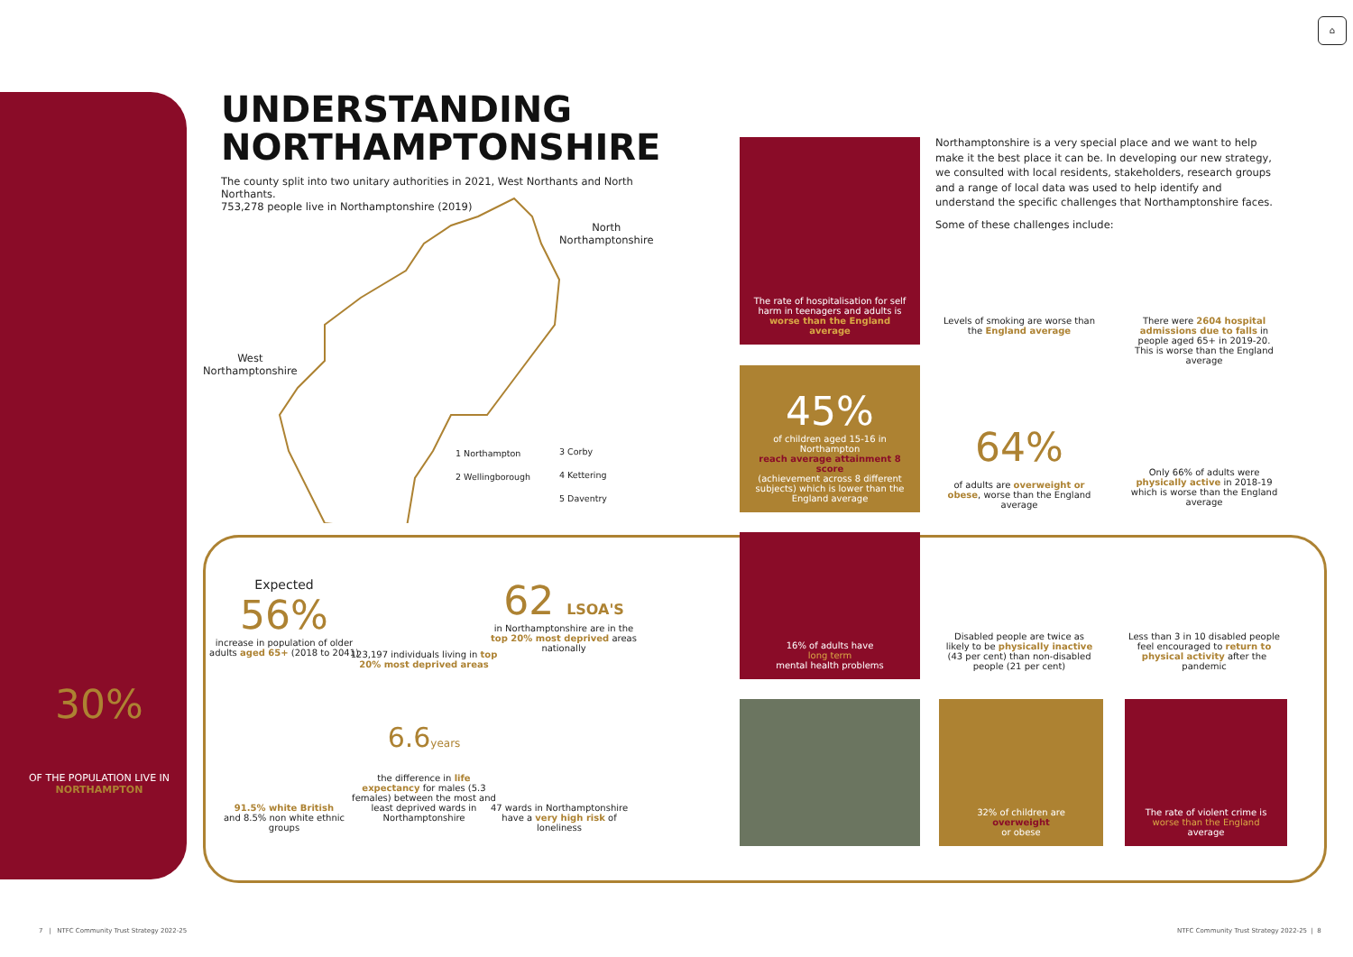⌂
UNDERSTANDING NORTHAMPTONSHIRE
The county split into two unitary authorities in 2021, West Northants and North Northants.
753,278 people live in Northamptonshire (2019)
North
Northamptonshire
West
Northamptonshire
1 Northampton
2 Wellingborough
3 Corby
4 Kettering
5 Daventry
30%
OF THE POPULATION LIVE IN NORTHAMPTON
Expected
56%
increase in population of older adults aged 65+ (2018 to 2041)
123,197 individuals living in top 20% most deprived areas
62 LSOA'S
in Northamptonshire are in the top 20% most deprived areas nationally
91.5% white British
and 8.5% non white ethnic groups
6.6years
the difference in life expectancy for males (5.3 females) between the most and least deprived wards in Northamptonshire
47 wards in Northamptonshire have a very high risk of loneliness
Northamptonshire is a very special place and we want to help make it the best place it can be. In developing our new strategy, we consulted with local residents, stakeholders, research groups and a range of local data was used to help identify and understand the specific challenges that Northamptonshire faces.
Some of these challenges include:
The rate of hospitalisation for self harm in teenagers and adults is
worse than the England average
Levels of smoking are worse than the England average
There were 2604 hospital admissions due to falls in people aged 65+ in 2019-20. This is worse than the England average
45%
of children aged 15-16 in Northampton
reach average attainment 8 score
(achievement across 8 different subjects) which is lower than the England average
64%
of adults are overweight or obese, worse than the England average
Only 66% of adults were physically active in 2018-19 which is worse than the England average
16% of adults have
long term
mental health problems
Disabled people are twice as likely to be physically inactive (43 per cent) than non-disabled people (21 per cent)
Less than 3 in 10 disabled people feel encouraged to return to physical activity after the pandemic
32% of children are
overweight
or obese
The rate of violent crime is
worse than the England
average
7 | NTFC Community Trust Strategy 2022-25
NTFC Community Trust Strategy 2022-25 | 8